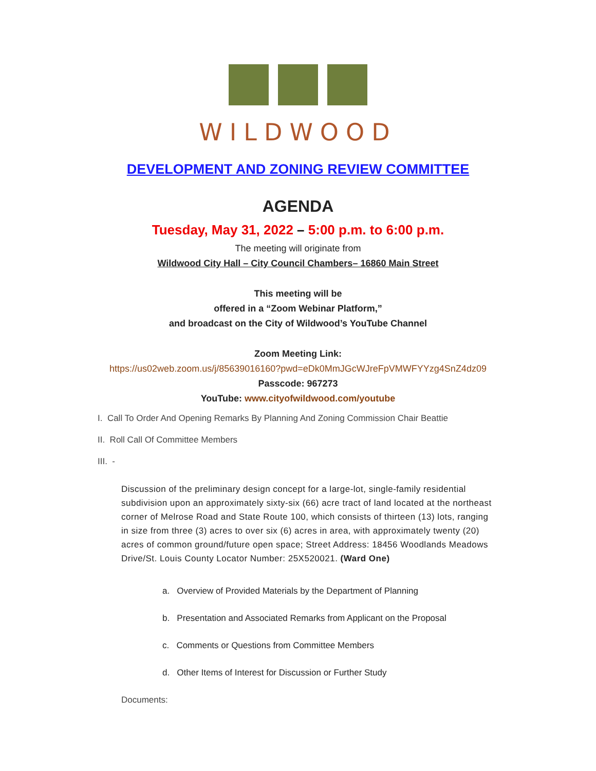WILDWOOD
DEVELOPMENT AND ZONING REVIEW COMMITTEE
AGENDA
Tuesday, May 31, 2022 – 5:00 p.m. to 6:00 p.m.
The meeting will originate from
Wildwood City Hall – City Council Chambers– 16860 Main Street
This meeting will be
offered in a “Zoom Webinar Platform,”
and broadcast on the City of Wildwood’s YouTube Channel
Zoom Meeting Link:
https://us02web.zoom.us/j/85639016160?pwd=eDk0MmJGcWJreFpVMWFYYzg4SnZ4dz09
Passcode: 967273
YouTube: www.cityofwildwood.com/youtube
I. Call To Order And Opening Remarks By Planning And Zoning Commission Chair Beattie
II. Roll Call Of Committee Members
III. -
Discussion of the preliminary design concept for a large-lot, single-family residential subdivision upon an approximately sixty-six (66) acre tract of land located at the northeast corner of Melrose Road and State Route 100, which consists of thirteen (13) lots, ranging in size from three (3) acres to over six (6) acres in area, with approximately twenty (20) acres of common ground/future open space; Street Address: 18456 Woodlands Meadows Drive/St. Louis County Locator Number: 25X520021. (Ward One)
a. Overview of Provided Materials by the Department of Planning
b. Presentation and Associated Remarks from Applicant on the Proposal
c. Comments or Questions from Committee Members
d. Other Items of Interest for Discussion or Further Study
Documents: